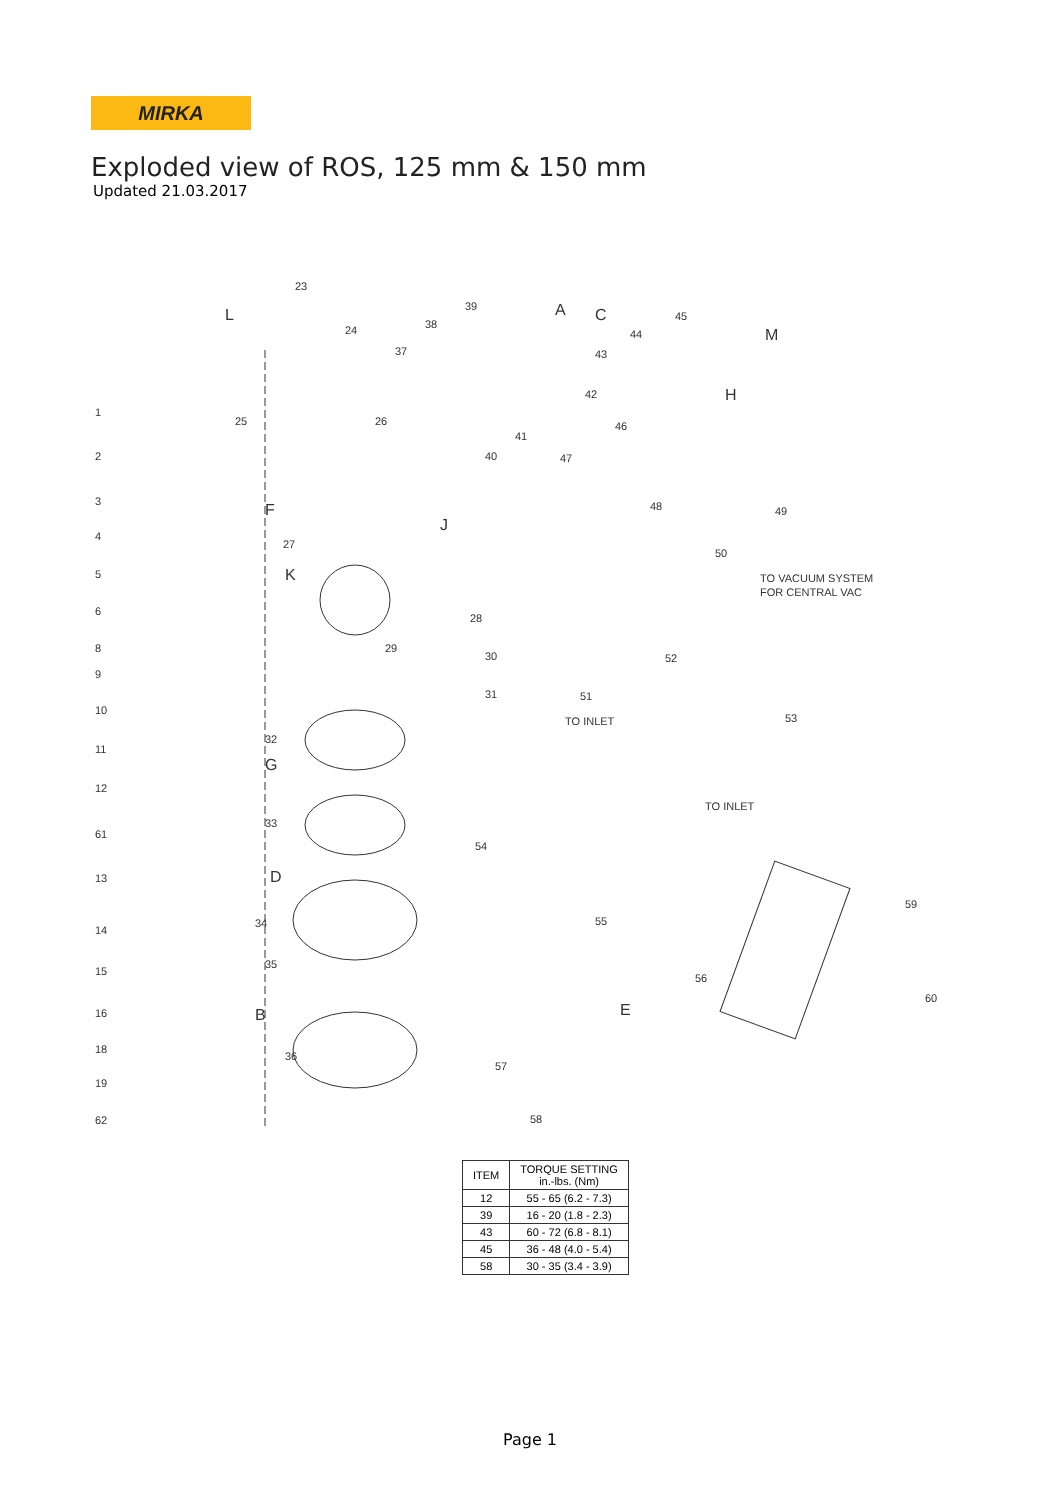MIRKA
Exploded view of ROS, 125 mm & 150 mm
Updated 21.03.2017
1
2
3
4
5
6
8
9
10
11
12
61
13
14
15
16
18
19
62
23
24
25
26
27
28
29
30
31
32
33
34
35
36
37
38
39
40
41
42
43
44
45
46
47
48
49
50
51
52
53
54
55
56
57
58
59
60
L
A
C
M
H
F
K
J
G
D
B
E
TO VACUUM SYSTEM
FOR CENTRAL VAC
TO INLET
TO INLET
| ITEM | TORQUE SETTING in.-lbs. (Nm) |
| --- | --- |
| 12 | 55 - 65 (6.2 - 7.3) |
| 39 | 16 - 20 (1.8 - 2.3) |
| 43 | 60 - 72 (6.8 - 8.1) |
| 45 | 36 - 48 (4.0 - 5.4) |
| 58 | 30 - 35 (3.4 - 3.9) |
Page 1